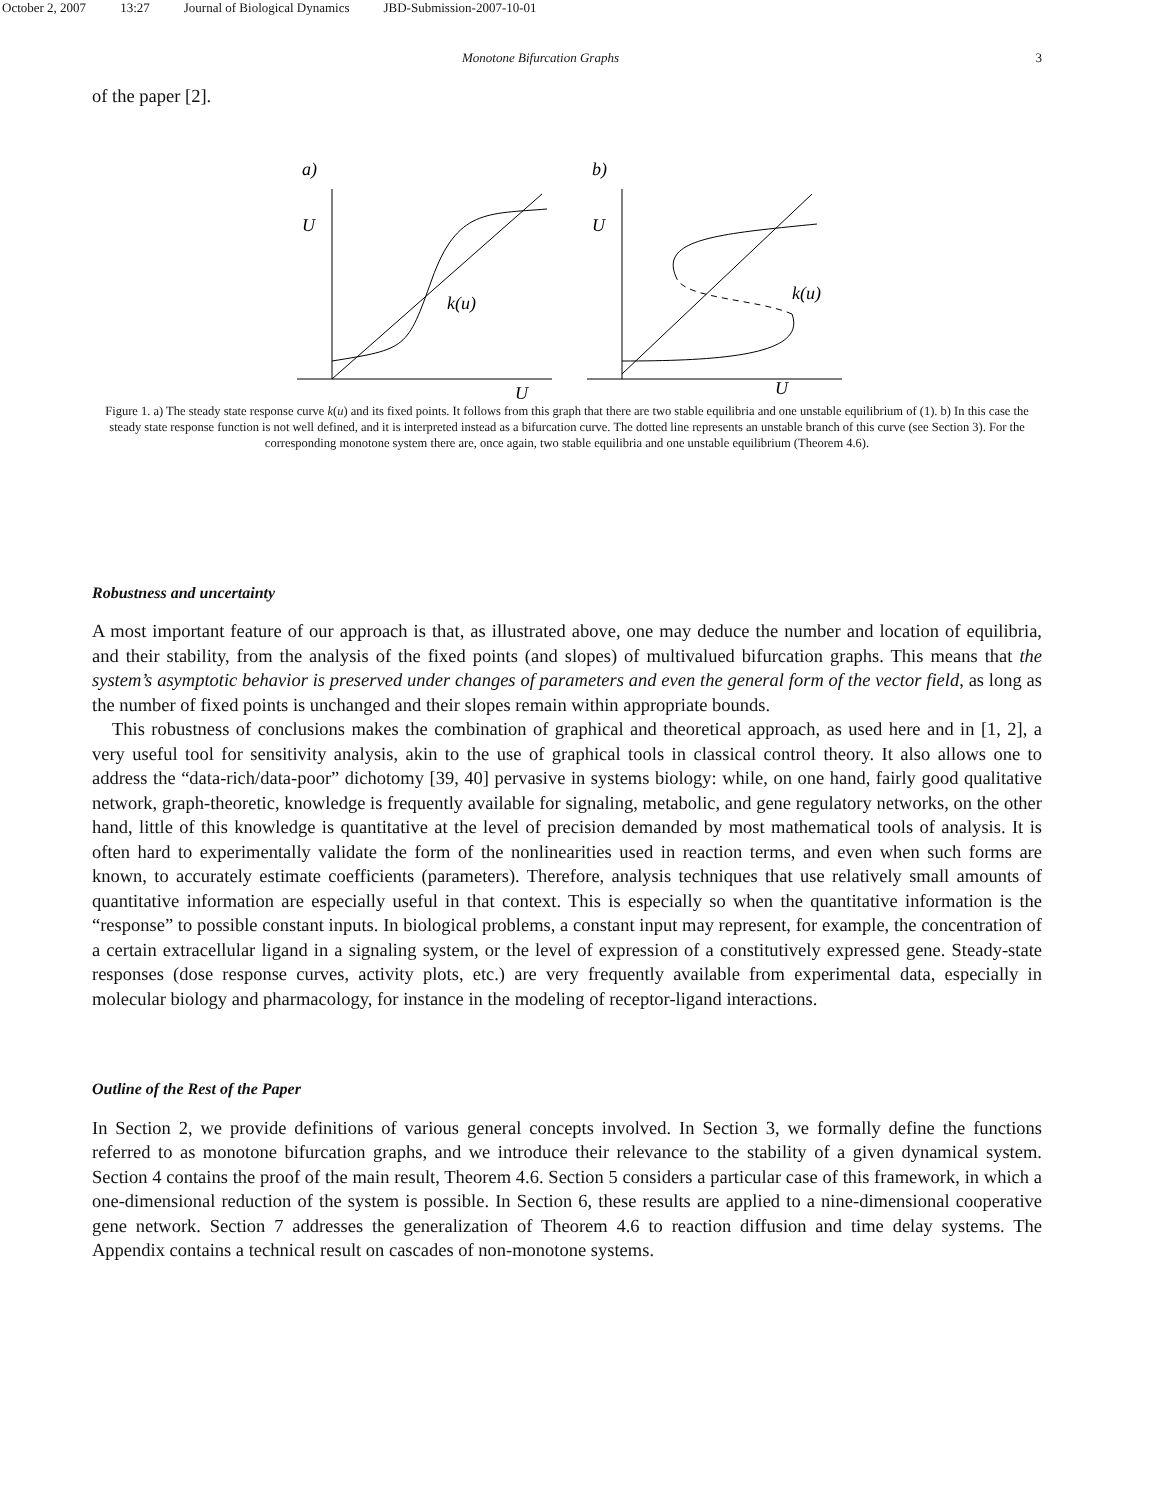October 2, 2007 13:27 Journal of Biological Dynamics JBD-Submission-2007-10-01
Monotone Bifurcation Graphs 3
of the paper [2].
a)
U
U
k(u)
b)
U
U
k(u)
Figure 1. a) The steady state response curve k(u) and its fixed points. It follows from this graph that there are two stable equilibria and one unstable equilibrium of (1). b) In this case the steady state response function is not well defined, and it is interpreted instead as a bifurcation curve. The dotted line represents an unstable branch of this curve (see Section 3). For the corresponding monotone system there are, once again, two stable equilibria and one unstable equilibrium (Theorem 4.6).
Robustness and uncertainty
A most important feature of our approach is that, as illustrated above, one may deduce the number and location of equilibria, and their stability, from the analysis of the fixed points (and slopes) of multivalued bifurcation graphs. This means that the system’s asymptotic behavior is preserved under changes of parameters and even the general form of the vector field, as long as the number of fixed points is unchanged and their slopes remain within appropriate bounds.
This robustness of conclusions makes the combination of graphical and theoretical approach, as used here and in [1, 2], a very useful tool for sensitivity analysis, akin to the use of graphical tools in classical control theory. It also allows one to address the “data-rich/data-poor” dichotomy [39, 40] pervasive in systems biology: while, on one hand, fairly good qualitative network, graph-theoretic, knowledge is frequently available for signaling, metabolic, and gene regulatory networks, on the other hand, little of this knowledge is quantitative at the level of precision demanded by most mathematical tools of analysis. It is often hard to experimentally validate the form of the nonlinearities used in reaction terms, and even when such forms are known, to accurately estimate coefficients (parameters). Therefore, analysis techniques that use relatively small amounts of quantitative information are especially useful in that context. This is especially so when the quantitative information is the “response” to possible constant inputs. In biological problems, a constant input may represent, for example, the concentration of a certain extracellular ligand in a signaling system, or the level of expression of a constitutively expressed gene. Steady-state responses (dose response curves, activity plots, etc.) are very frequently available from experimental data, especially in molecular biology and pharmacology, for instance in the modeling of receptor-ligand interactions.
Outline of the Rest of the Paper
In Section 2, we provide definitions of various general concepts involved. In Section 3, we formally define the functions referred to as monotone bifurcation graphs, and we introduce their relevance to the stability of a given dynamical system. Section 4 contains the proof of the main result, Theorem 4.6. Section 5 considers a particular case of this framework, in which a one-dimensional reduction of the system is possible. In Section 6, these results are applied to a nine-dimensional cooperative gene network. Section 7 addresses the generalization of Theorem 4.6 to reaction diffusion and time delay systems. The Appendix contains a technical result on cascades of non-monotone systems.